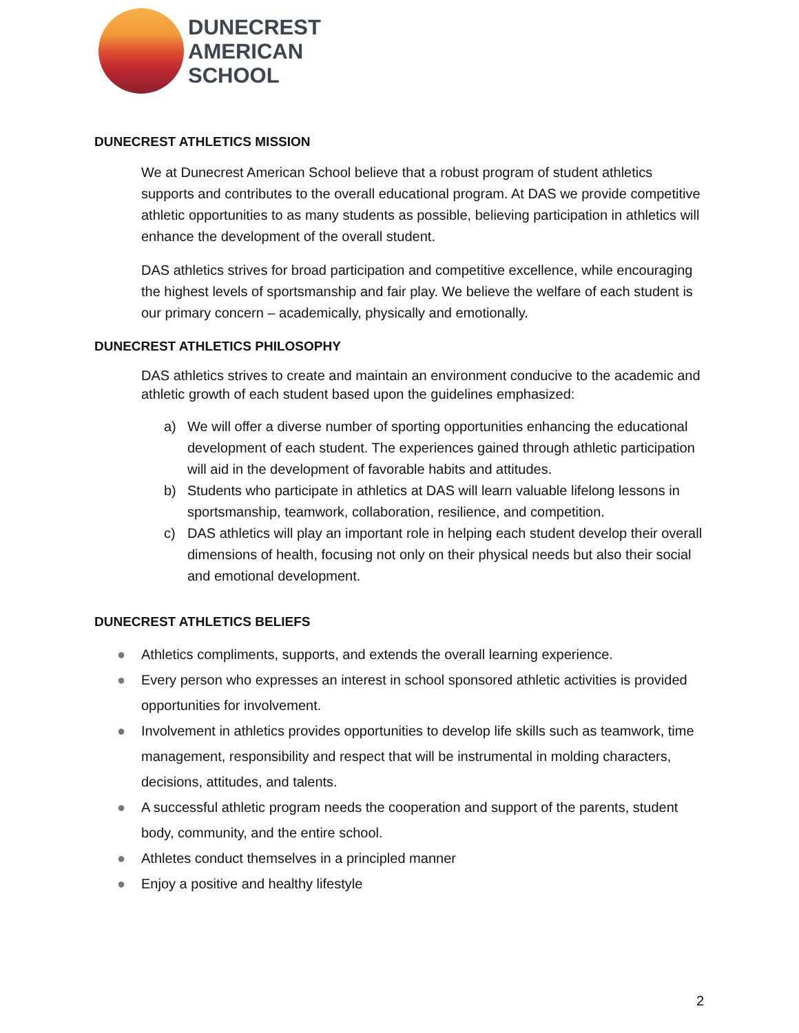DUNECREST
AMERICAN
SCHOOL
DUNECREST ATHLETICS MISSION
We at Dunecrest American School believe that a robust program of student athletics supports and contributes to the overall educational program. At DAS we provide competitive athletic opportunities to as many students as possible, believing participation in athletics will enhance the development of the overall student.
DAS athletics strives for broad participation and competitive excellence, while encouraging the highest levels of sportsmanship and fair play. We believe the welfare of each student is our primary concern – academically, physically and emotionally.
DUNECREST ATHLETICS PHILOSOPHY
DAS athletics strives to create and maintain an environment conducive to the academic and athletic growth of each student based upon the guidelines emphasized:
a) We will offer a diverse number of sporting opportunities enhancing the educational development of each student. The experiences gained through athletic participation will aid in the development of favorable habits and attitudes.
b) Students who participate in athletics at DAS will learn valuable lifelong lessons in sportsmanship, teamwork, collaboration, resilience, and competition.
c) DAS athletics will play an important role in helping each student develop their overall dimensions of health, focusing not only on their physical needs but also their social and emotional development.
DUNECREST ATHLETICS BELIEFS
● Athletics compliments, supports, and extends the overall learning experience.
● Every person who expresses an interest in school sponsored athletic activities is provided opportunities for involvement.
● Involvement in athletics provides opportunities to develop life skills such as teamwork, time management, responsibility and respect that will be instrumental in molding characters, decisions, attitudes, and talents.
● A successful athletic program needs the cooperation and support of the parents, student body, community, and the entire school.
● Athletes conduct themselves in a principled manner
● Enjoy a positive and healthy lifestyle
2